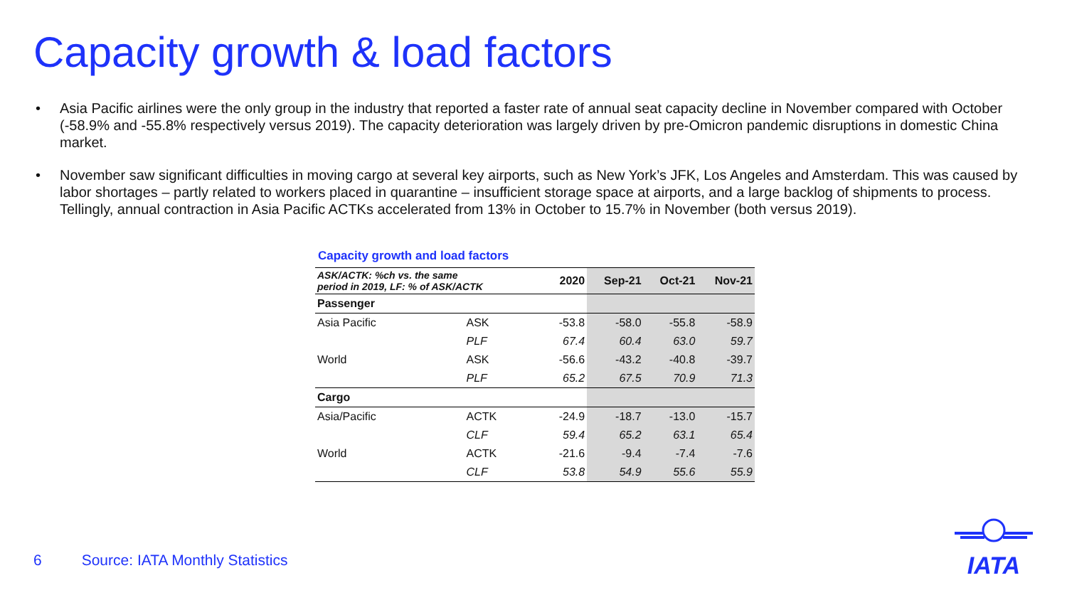Capacity growth & load factors
• Asia Pacific airlines were the only group in the industry that reported a faster rate of annual seat capacity decline in November compared with October (-58.9% and -55.8% respectively versus 2019). The capacity deterioration was largely driven by pre-Omicron pandemic disruptions in domestic China market.
• November saw significant difficulties in moving cargo at several key airports, such as New York’s JFK, Los Angeles and Amsterdam. This was caused by labor shortages – partly related to workers placed in quarantine – insufficient storage space at airports, and a large backlog of shipments to process. Tellingly, annual contraction in Asia Pacific ACTKs accelerated from 13% in October to 15.7% in November (both versus 2019).
Capacity growth and load factors
| ASK/ACTK: %ch vs. the same period in 2019, LF: % of ASK/ACTK | | 2020 | Sep-21 | Oct-21 | Nov-21 |
| Passenger | | | | | |
| Asia Pacific | ASK | -53.8 | -58.0 | -55.8 | -58.9 |
| | PLF | 67.4 | 60.4 | 63.0 | 59.7 |
| World | ASK | -56.6 | -43.2 | -40.8 | -39.7 |
| | PLF | 65.2 | 67.5 | 70.9 | 71.3 |
| Cargo | | | | | |
| Asia/Pacific | ACTK | -24.9 | -18.7 | -13.0 | -15.7 |
| | CLF | 59.4 | 65.2 | 63.1 | 65.4 |
| World | ACTK | -21.6 | -9.4 | -7.4 | -7.6 |
| | CLF | 53.8 | 54.9 | 55.6 | 55.9 |
6 Source: IATA Monthly Statistics
IATA